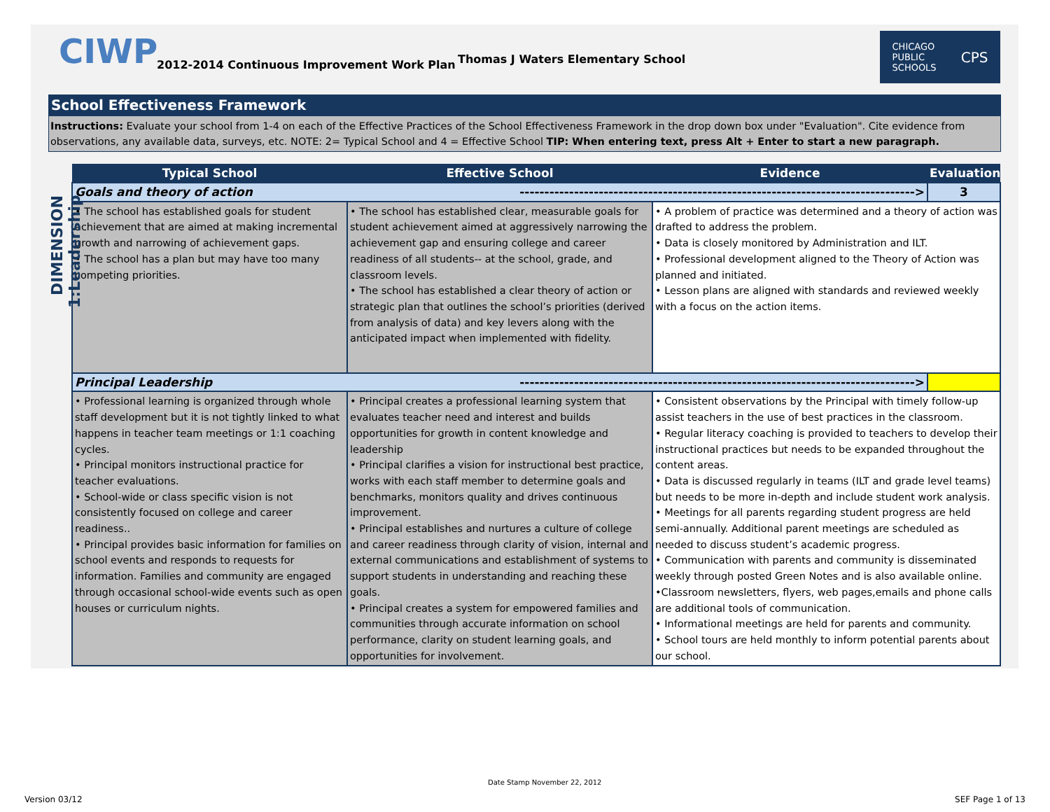CIWP
2012-2014 Continuous Improvement Work Plan
Thomas J Waters Elementary School
CHICAGO
PUBLIC
SCHOOLS CPS
School Effectiveness Framework
Instructions: Evaluate your school from 1-4 on each of the Effective Practices of the School Effectiveness Framework in the drop down box under "Evaluation". Cite evidence from observations, any available data, surveys, etc. NOTE: 2= Typical School and 4 = Effective School TIP: When entering text, press Alt + Enter to start a new paragraph.
DIMENSION 1:Leadership
| Typical School | Effective School | Evidence | Evaluation |
| --- | --- | --- | --- |
| Goals and theory of action --------------------------------------------------------------------------------> | | | 3 |
| • The school has established goals for student achievement that are aimed at making incremental growth and narrowing of achievement gaps. • The school has a plan but may have too many competing priorities. | • The school has established clear, measurable goals for student achievement aimed at aggressively narrowing the achievement gap and ensuring college and career readiness of all students-- at the school, grade, and classroom levels. • The school has established a clear theory of action or strategic plan that outlines the school’s priorities (derived from analysis of data) and key levers along with the anticipated impact when implemented with fidelity. | • A problem of practice was determined and a theory of action was drafted to address the problem. • Data is closely monitored by Administration and ILT. • Professional development aligned to the Theory of Action was planned and initiated. • Lesson plans are aligned with standards and reviewed weekly with a focus on the action items. | |
| Principal Leadership --------------------------------------------------------------------------------> | | | |
| • Professional learning is organized through whole staff development but it is not tightly linked to what happens in teacher team meetings or 1:1 coaching cycles. • Principal monitors instructional practice for teacher evaluations. • School-wide or class specific vision is not consistently focused on college and career readiness.. • Principal provides basic information for families on school events and responds to requests for information. Families and community are engaged through occasional school-wide events such as open houses or curriculum nights. | • Principal creates a professional learning system that evaluates teacher need and interest and builds opportunities for growth in content knowledge and leadership • Principal clarifies a vision for instructional best practice, works with each staff member to determine goals and benchmarks, monitors quality and drives continuous improvement. • Principal establishes and nurtures a culture of college and career readiness through clarity of vision, internal and external communications and establishment of systems to support students in understanding and reaching these goals. • Principal creates a system for empowered families and communities through accurate information on school performance, clarity on student learning goals, and opportunities for involvement. | • Consistent observations by the Principal with timely follow-up assist teachers in the use of best practices in the classroom. • Regular literacy coaching is provided to teachers to develop their instructional practices but needs to be expanded throughout the content areas. • Data is discussed regularly in teams (ILT and grade level teams) but needs to be more in-depth and include student work analysis. • Meetings for all parents regarding student progress are held semi-annually. Additional parent meetings are scheduled as needed to discuss student’s academic progress. • Communication with parents and community is disseminated weekly through posted Green Notes and is also available online. •Classroom newsletters, flyers, web pages,emails and phone calls are additional tools of communication. • Informational meetings are held for parents and community. • School tours are held monthly to inform potential parents about our school. | |
Date Stamp November 22, 2012
Version 03/12 SEF Page 1 of 13